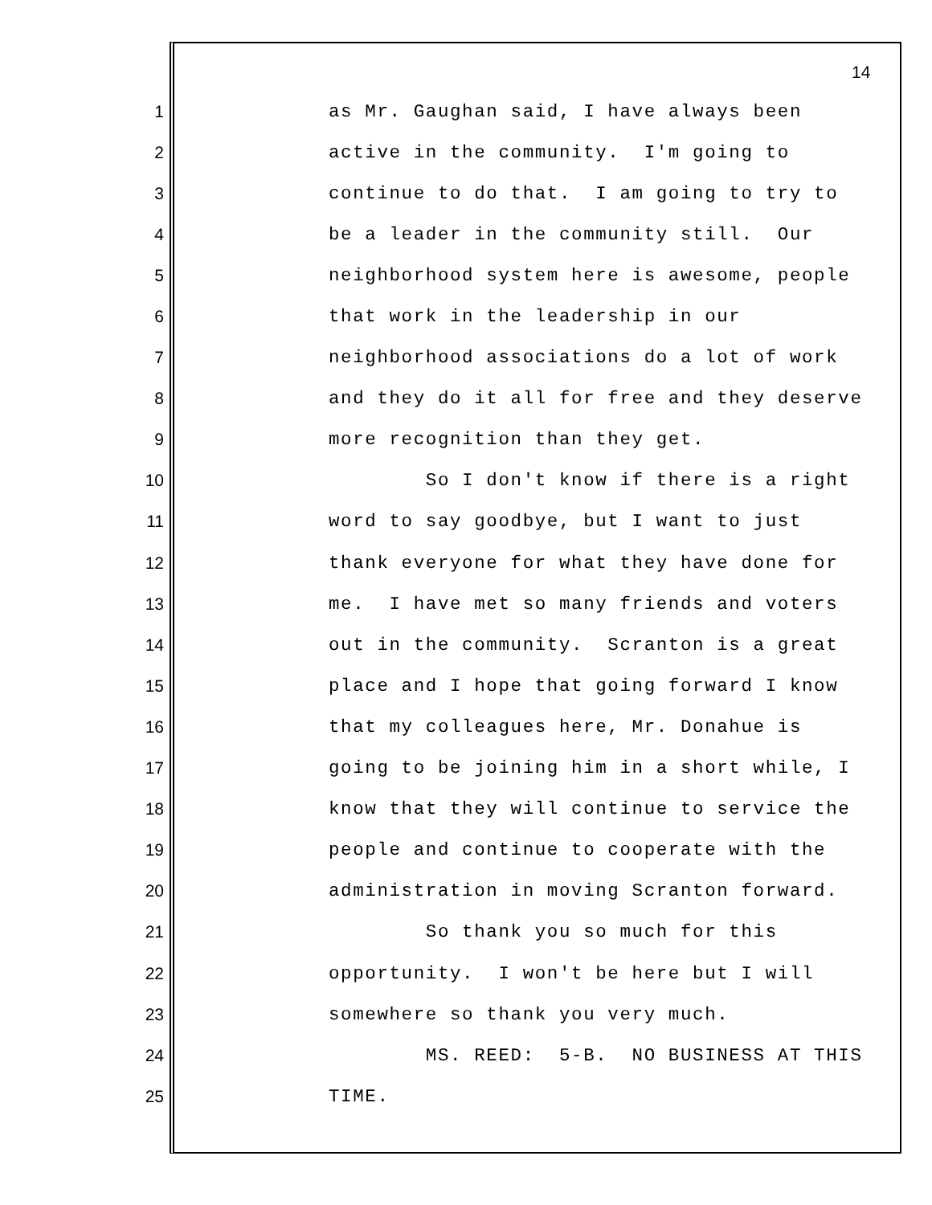14
1 as Mr. Gaughan said, I have always been
2 active in the community. I'm going to
3 continue to do that. I am going to try to
4 be a leader in the community still. Our
5 neighborhood system here is awesome, people
6 that work in the leadership in our
7 neighborhood associations do a lot of work
8 and they do it all for free and they deserve
9 more recognition than they get.
10 So I don't know if there is a right
11 word to say goodbye, but I want to just
12 thank everyone for what they have done for
13 me. I have met so many friends and voters
14 out in the community. Scranton is a great
15 place and I hope that going forward I know
16 that my colleagues here, Mr. Donahue is
17 going to be joining him in a short while, I
18 know that they will continue to service the
19 people and continue to cooperate with the
20 administration in moving Scranton forward.
21 So thank you so much for this
22 opportunity. I won't be here but I will
23 somewhere so thank you very much.
24 MS. REED: 5-B. NO BUSINESS AT THIS
25 TIME.